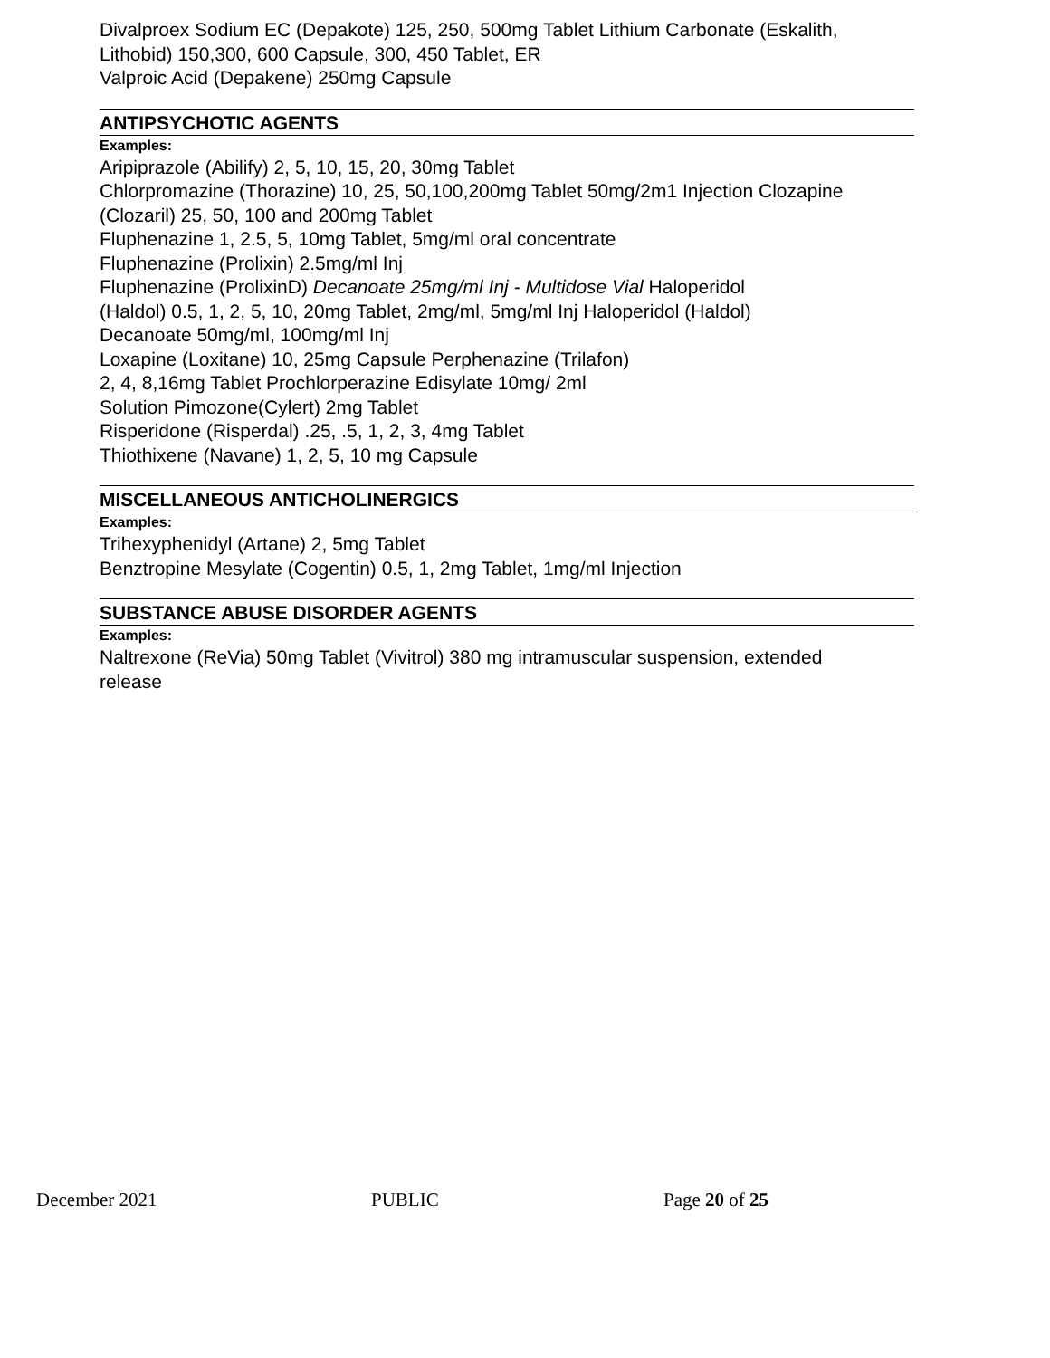Divalproex Sodium EC (Depakote) 125, 250, 500mg Tablet Lithium Carbonate (Eskalith,
Lithobid) 150,300, 600 Capsule, 300, 450 Tablet, ER
Valproic Acid (Depakene) 250mg Capsule
ANTIPSYCHOTIC AGENTS
Examples:
Aripiprazole (Abilify) 2, 5, 10, 15, 20, 30mg Tablet
Chlorpromazine (Thorazine) 10, 25, 50,100,200mg Tablet 50mg/2m1 Injection Clozapine
(Clozaril) 25, 50, 100 and 200mg Tablet
Fluphenazine 1, 2.5, 5, 10mg Tablet, 5mg/ml oral concentrate
Fluphenazine (Prolixin) 2.5mg/ml Inj
Fluphenazine (ProlixinD) Decanoate 25mg/ml Inj - Multidose Vial Haloperidol
(Haldol) 0.5, 1, 2, 5, 10, 20mg Tablet, 2mg/ml, 5mg/ml Inj Haloperidol (Haldol)
Decanoate 50mg/ml, 100mg/ml Inj
Loxapine (Loxitane) 10, 25mg Capsule Perphenazine (Trilafon)
2, 4, 8,16mg Tablet Prochlorperazine Edisylate 10mg/ 2ml
Solution Pimozone(Cylert) 2mg Tablet
Risperidone (Risperdal) .25, .5, 1, 2, 3, 4mg Tablet
Thiothixene (Navane) 1, 2, 5, 10 mg Capsule
MISCELLANEOUS ANTICHOLINERGICS
Examples:
Trihexyphenidyl (Artane) 2, 5mg Tablet
Benztropine Mesylate (Cogentin) 0.5, 1, 2mg Tablet, 1mg/ml Injection
SUBSTANCE ABUSE DISORDER AGENTS
Examples:
Naltrexone (ReVia) 50mg Tablet (Vivitrol) 380 mg intramuscular suspension, extended
release
December 2021 PUBLIC Page 20 of 25